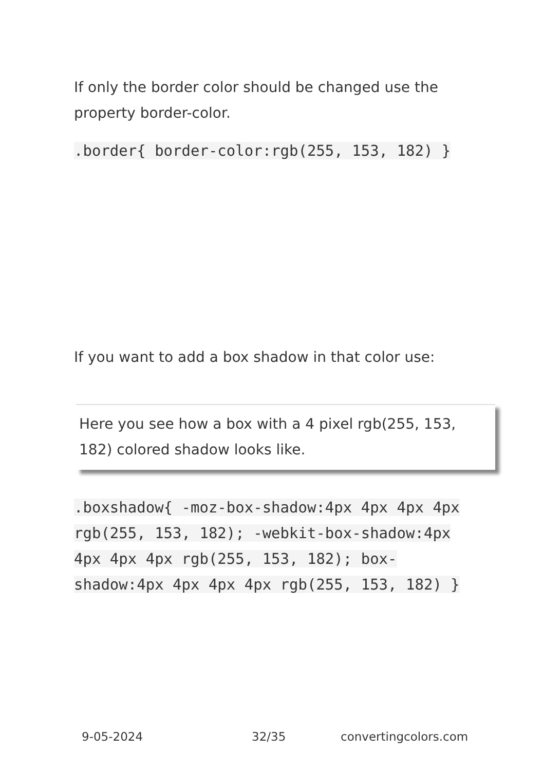If only the border color should be changed use the property border-color.
.border{ border-color:rgb(255, 153, 182) }
If you want to add a box shadow in that color use:
Here you see how a box with a 4 pixel rgb(255, 153, 182) colored shadow looks like.
.boxshadow{ -moz-box-shadow:4px 4px 4px 4px rgb(255, 153, 182); -webkit-box-shadow:4px 4px 4px 4px rgb(255, 153, 182); box-shadow:4px 4px 4px 4px rgb(255, 153, 182) }
9-05-2024 32/35 convertingcolors.com